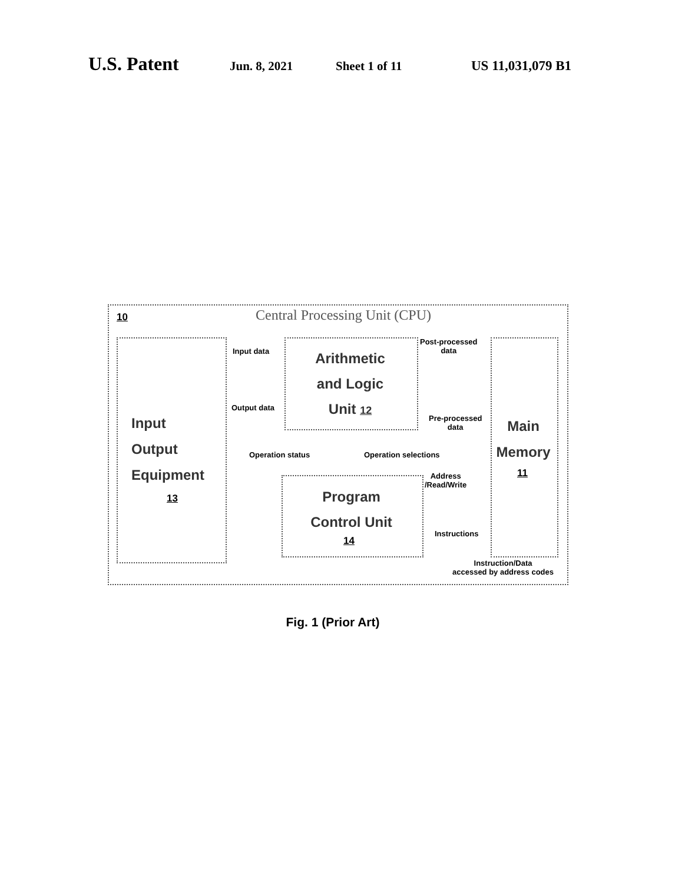U.S. Patent Jun. 8, 2021 Sheet 1 of 11 US 11,031,079 B1
10
Central Processing Unit (CPU)
Input
Output
Equipment
13
Arithmetic
and Logic
Unit 12
Program
Control Unit
14
Main
Memory
11
Input data
Output data
Post-processed
data
Pre-processed
data
Operation status Operation selections
Address
/Read/Write
Instructions
Instruction/Data
accessed by address codes
Fig. 1 (Prior Art)